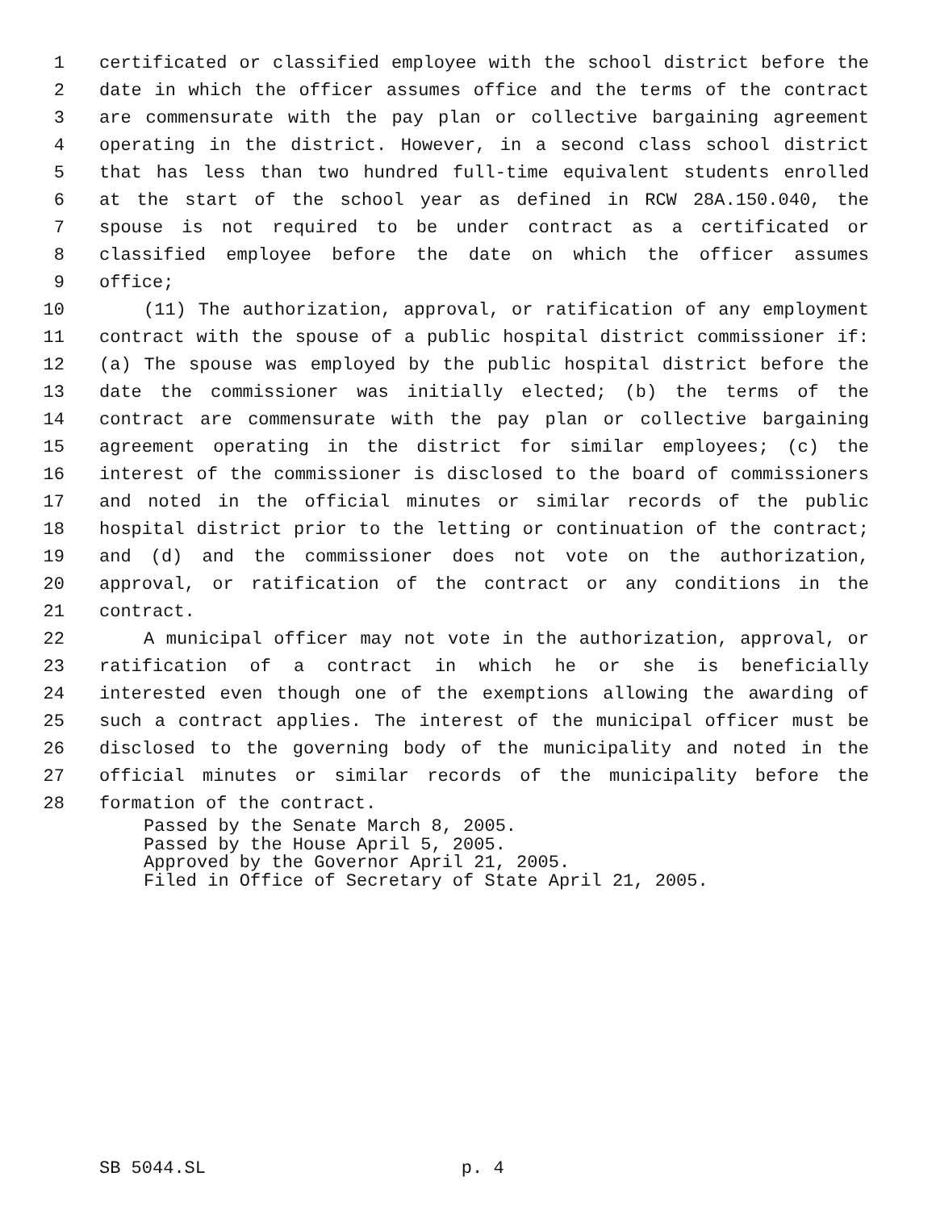1 certificated or classified employee with the school district before the
2 date in which the officer assumes office and the terms of the contract
3 are commensurate with the pay plan or collective bargaining agreement
4 operating in the district. However, in a second class school district
5 that has less than two hundred full-time equivalent students enrolled
6 at the start of the school year as defined in RCW 28A.150.040, the
7 spouse is not required to be under contract as a certificated or
8 classified employee before the date on which the officer assumes
9 office;
10 (11) The authorization, approval, or ratification of any employment
11 contract with the spouse of a public hospital district commissioner if:
12 (a) The spouse was employed by the public hospital district before the
13 date the commissioner was initially elected; (b) the terms of the
14 contract are commensurate with the pay plan or collective bargaining
15 agreement operating in the district for similar employees; (c) the
16 interest of the commissioner is disclosed to the board of commissioners
17 and noted in the official minutes or similar records of the public
18 hospital district prior to the letting or continuation of the contract;
19 and (d) and the commissioner does not vote on the authorization,
20 approval, or ratification of the contract or any conditions in the
21 contract.
22 A municipal officer may not vote in the authorization, approval, or
23 ratification of a contract in which he or she is beneficially
24 interested even though one of the exemptions allowing the awarding of
25 such a contract applies. The interest of the municipal officer must be
26 disclosed to the governing body of the municipality and noted in the
27 official minutes or similar records of the municipality before the
28 formation of the contract.
Passed by the Senate March 8, 2005.
Passed by the House April 5, 2005.
Approved by the Governor April 21, 2005.
Filed in Office of Secretary of State April 21, 2005.
SB 5044.SL p. 4